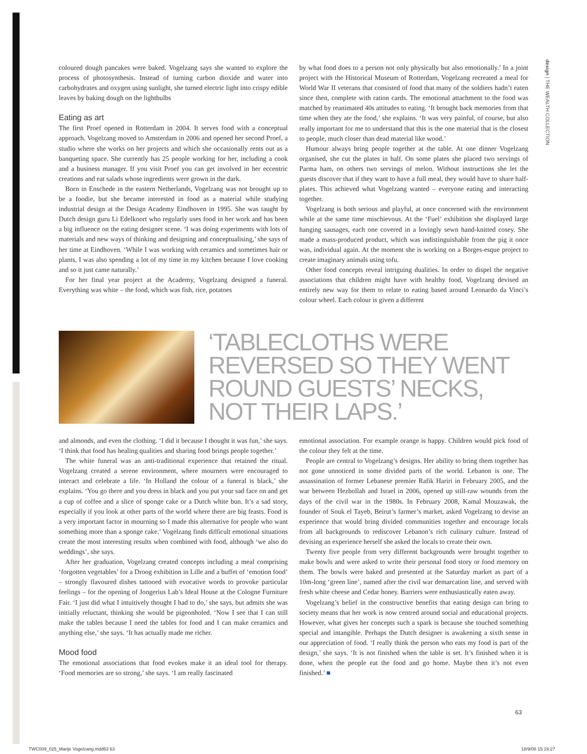design | THE WEALTH COLLECTION
coloured dough pancakes were baked. Vogelzang says she wanted to explore the process of photosynthesis. Instead of turning carbon dioxide and water into carbohydrates and oxygen using sunlight, she turned electric light into crispy edible leaves by baking dough on the lightbulbs
Eating as art
The first Proef opened in Rotterdam in 2004. It serves food with a conceptual approach. Vogelzang moved to Amsterdam in 2006 and opened her second Proef, a studio where she works on her projects and which she occasionally rents out as a banqueting space. She currently has 25 people working for her, including a cook and a business manager. If you visit Proef you can get involved in her eccentric creations and eat salads whose ingredients were grown in the dark.
Born in Enschede in the eastern Netherlands, Vogelzang was not brought up to be a foodie, but she became interested in food as a material while studying industrial design at the Design Academy Eindhoven in 1995. She was taught by Dutch design guru Li Edelkoort who regularly uses food in her work and has been a big influence on the eating designer scene. ‘I was doing experiments with lots of materials and new ways of thinking and designing and conceptualising,’ she says of her time at Eindhoven. ‘While I was working with ceramics and sometimes hair or plants, I was also spending a lot of my time in my kitchen because I love cooking and so it just came naturally.’
For her final year project at the Academy, Vogelzang designed a funeral. Everything was white – the food, which was fish, rice, potatoes
by what food does to a person not only physically but also emotionally.’ In a joint project with the Historical Museum of Rotterdam, Vogelzang recreated a meal for World War II veterans that consisted of food that many of the soldiers hadn’t eaten since then, complete with ration cards. The emotional attachment to the food was matched by reanimated 40s attitudes to eating. ‘It brought back memories from that time when they ate the food,’ she explains. ‘It was very painful, of course, but also really important for me to understand that this is the one material that is the closest to people, much closer than dead material like wood.’
Humour always bring people together at the table. At one dinner Vogelzang organised, she cut the plates in half. On some plates she placed two servings of Parma ham, on others two servings of melon. Without instructions she let the guests discover that if they want to have a full meal, they would have to share half-plates. This achieved what Vogelzang wanted – everyone eating and interacting together.
Vogelzang is both serious and playful, at once concerned with the environment while at the same time mischievous. At the ‘Fuel’ exhibition she displayed large hanging sausages, each one covered in a lovingly sewn hand-knitted cosey. She made a mass-produced product, which was indistinguishable from the pig it once was, individual again. At the moment she is working on a Borges-esque project to create imaginary animals using tofu.
Other food concepts reveal intriguing dualities. In order to dispel the negative associations that children might have with healthy food, Vogelzang devised an entirely new way for them to relate to eating based around Leonardo da Vinci’s colour wheel. Each colour is given a different
‘TABLECLOTHS WERE
REVERSED SO THEY WENT
ROUND GUESTS’ NECKS,
NOT THEIR LAPS.’
and almonds, and even the clothing. ‘I did it because I thought it was fun,’ she says. ‘I think that food has healing qualities and sharing food brings people together.’
The white funeral was an anti-traditional experience that retained the ritual. Vogelzang created a serene environment, where mourners were encouraged to interact and celebrate a life. ‘In Holland the colour of a funeral is black,’ she explains. ‘You go there and you dress in black and you put your sad face on and get a cup of coffee and a slice of sponge cake or a Dutch white bun. It’s a sad story, especially if you look at other parts of the world where there are big feasts. Food is a very important factor in mourning so I made this alternative for people who want something more than a sponge cake.’ Vogelzang finds difficult emotional situations create the most interesting results when combined with food, although ‘we also do weddings’, she says.
After her graduation, Vogelzang created concepts including a meal comprising ‘forgotten vegetables’ for a Droog exhibition in Lille and a buffet of ‘emotion food’ – strongly flavoured dishes tattooed with evocative words to provoke particular feelings – for the opening of Jongerius Lab’s Ideal House at the Cologne Furniture Fair. ‘I just did what I intuitively thought I had to do,’ she says, but admits she was initially reluctant, thinking she would be pigeonholed. ‘Now I see that I can still make the tables because I need the tables for food and I can make ceramics and anything else,’ she says. ‘It has actually made me richer.
Mood food
The emotional associations that food evokes make it an ideal tool for therapy. ‘Food memories are so strong,’ she says. ‘I am really fascinated
emotional association. For example orange is happy. Children would pick food of the colour they felt at the time.
People are central to Vogelzang’s designs. Her ability to bring them together has not gone unnoticed in some divided parts of the world. Lebanon is one. The assassination of former Lebanese premier Rafik Hariri in February 2005, and the war between Hezbollah and Israel in 2006, opened up still-raw wounds from the days of the civil war in the 1980s. In February 2008, Kamal Mouzawak, the founder of Souk el Tayeb, Beirut’s farmer’s market, asked Vogelzang to devise an experience that would bring divided communities together and encourage locals from all backgrounds to rediscover Lebanon’s rich culinary culture. Instead of devising an experience herself she asked the locals to create their own.
Twenty five people from very different backgrounds were brought together to make bowls and were asked to write their personal food story or food memory on them. The bowls were baked and presented at the Saturday market as part of a 10m-long ‘green line’, named after the civil war demarcation line, and served with fresh white cheese and Cedar honey. Barriers were enthusiastically eaten away.
Vogelzang’s belief in the constructive benefits that eating design can bring to society means that her work is now centred around social and educational projects. However, what gives her concepts such a spark is because she touched something special and intangible. Perhaps the Dutch designer is awakening a sixth sense in our appreciation of food. ‘I really think the person who eats my food is part of the design,’ she says. ‘It is not finished when the table is set. It’s finished when it is done, when the people eat the food and go home. Maybe then it’s not even finished.’ ■
63
TWC009_025_Marije Vogelzang.indd63 63
18/9/08 15:19:27